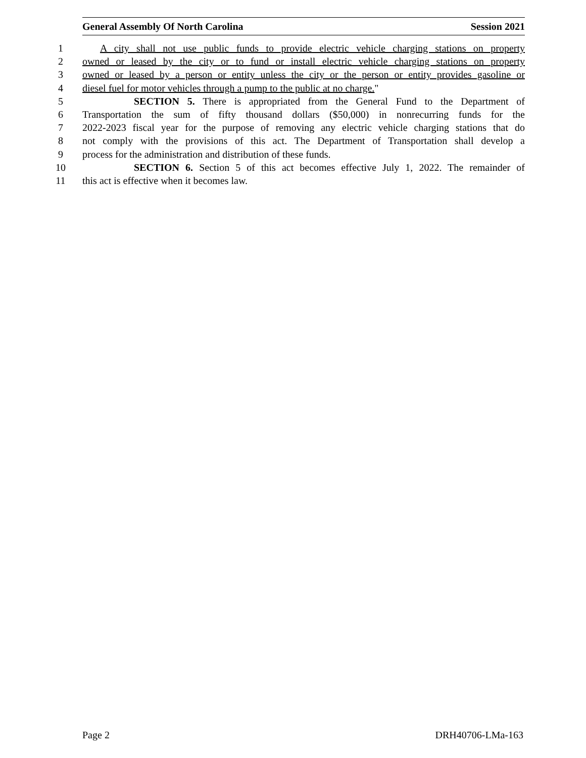General Assembly Of North Carolina Session 2021
1 A city shall not use public funds to provide electric vehicle charging stations on property
2 owned or leased by the city or to fund or install electric vehicle charging stations on property
3 owned or leased by a person or entity unless the city or the person or entity provides gasoline or
4 diesel fuel for motor vehicles through a pump to the public at no charge."
5 SECTION 5. There is appropriated from the General Fund to the Department of
6 Transportation the sum of fifty thousand dollars ($50,000) in nonrecurring funds for the
7 2022-2023 fiscal year for the purpose of removing any electric vehicle charging stations that do
8 not comply with the provisions of this act. The Department of Transportation shall develop a
9 process for the administration and distribution of these funds.
10 SECTION 6. Section 5 of this act becomes effective July 1, 2022. The remainder of
11 this act is effective when it becomes law.
Page 2 DRH40706-LMa-163